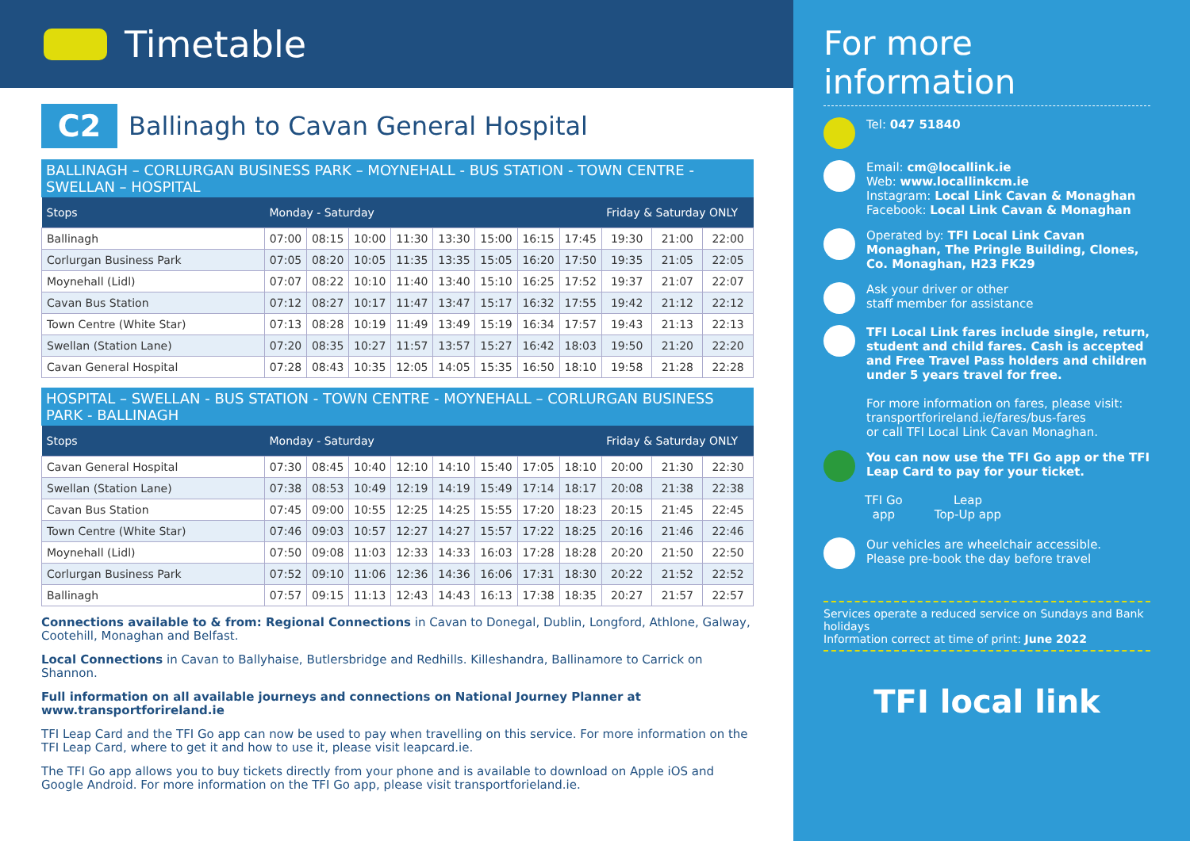Timetable
C2 Ballinagh to Cavan General Hospital
BALLINAGH – CORLURGAN BUSINESS PARK – MOYNEHALL - BUS STATION - TOWN CENTRE - SWELLAN – HOSPITAL
| Stops | Monday - Saturday | | | | | | | | Friday & Saturday ONLY | | |
| --- | --- | --- | --- | --- | --- | --- | --- | --- | --- | --- | --- |
| Ballinagh | 07:00 | 08:15 | 10:00 | 11:30 | 13:30 | 15:00 | 16:15 | 17:45 | 19:30 | 21:00 | 22:00 |
| Corlurgan Business Park | 07:05 | 08:20 | 10:05 | 11:35 | 13:35 | 15:05 | 16:20 | 17:50 | 19:35 | 21:05 | 22:05 |
| Moynehall (Lidl) | 07:07 | 08:22 | 10:10 | 11:40 | 13:40 | 15:10 | 16:25 | 17:52 | 19:37 | 21:07 | 22:07 |
| Cavan Bus Station | 07:12 | 08:27 | 10:17 | 11:47 | 13:47 | 15:17 | 16:32 | 17:55 | 19:42 | 21:12 | 22:12 |
| Town Centre (White Star) | 07:13 | 08:28 | 10:19 | 11:49 | 13:49 | 15:19 | 16:34 | 17:57 | 19:43 | 21:13 | 22:13 |
| Swellan (Station Lane) | 07:20 | 08:35 | 10:27 | 11:57 | 13:57 | 15:27 | 16:42 | 18:03 | 19:50 | 21:20 | 22:20 |
| Cavan General Hospital | 07:28 | 08:43 | 10:35 | 12:05 | 14:05 | 15:35 | 16:50 | 18:10 | 19:58 | 21:28 | 22:28 |
HOSPITAL – SWELLAN - BUS STATION - TOWN CENTRE - MOYNEHALL – CORLURGAN BUSINESS PARK - BALLINAGH
| Stops | Monday - Saturday | | | | | | | | Friday & Saturday ONLY | | |
| --- | --- | --- | --- | --- | --- | --- | --- | --- | --- | --- | --- |
| Cavan General Hospital | 07:30 | 08:45 | 10:40 | 12:10 | 14:10 | 15:40 | 17:05 | 18:10 | 20:00 | 21:30 | 22:30 |
| Swellan (Station Lane) | 07:38 | 08:53 | 10:49 | 12:19 | 14:19 | 15:49 | 17:14 | 18:17 | 20:08 | 21:38 | 22:38 |
| Cavan Bus Station | 07:45 | 09:00 | 10:55 | 12:25 | 14:25 | 15:55 | 17:20 | 18:23 | 20:15 | 21:45 | 22:45 |
| Town Centre (White Star) | 07:46 | 09:03 | 10:57 | 12:27 | 14:27 | 15:57 | 17:22 | 18:25 | 20:16 | 21:46 | 22:46 |
| Moynehall (Lidl) | 07:50 | 09:08 | 11:03 | 12:33 | 14:33 | 16:03 | 17:28 | 18:28 | 20:20 | 21:50 | 22:50 |
| Corlurgan Business Park | 07:52 | 09:10 | 11:06 | 12:36 | 14:36 | 16:06 | 17:31 | 18:30 | 20:22 | 21:52 | 22:52 |
| Ballinagh | 07:57 | 09:15 | 11:13 | 12:43 | 14:43 | 16:13 | 17:38 | 18:35 | 20:27 | 21:57 | 22:57 |
Connections available to & from: Regional Connections in Cavan to Donegal, Dublin, Longford, Athlone, Galway, Cootehill, Monaghan and Belfast.
Local Connections in Cavan to Ballyhaise, Butlersbridge and Redhills. Killeshandra, Ballinamore to Carrick on Shannon.
Full information on all available journeys and connections on National Journey Planner at www.transportforireland.ie
TFI Leap Card and the TFI Go app can now be used to pay when travelling on this service. For more information on the TFI Leap Card, where to get it and how to use it, please visit leapcard.ie.
The TFI Go app allows you to buy tickets directly from your phone and is available to download on Apple iOS and Google Android. For more information on the TFI Go app, please visit transportforieland.ie.
For more information
Tel: 047 51840
Email: cm@locallink.ie
Web: www.locallinkcm.ie
Instagram: Local Link Cavan & Monaghan
Facebook: Local Link Cavan & Monaghan
Operated by: TFI Local Link Cavan Monaghan, The Pringle Building, Clones, Co. Monaghan, H23 FK29
Ask your driver or other
staff member for assistance
TFI Local Link fares include single, return, student and child fares. Cash is accepted and Free Travel Pass holders and children under 5 years travel for free.
For more information on fares, please visit: transportforireland.ie/fares/bus-fares
or call TFI Local Link Cavan Monaghan.
You can now use the TFI Go app or the TFI Leap Card to pay for your ticket.
TFI Go
app
Leap
Top-Up app
Our vehicles are wheelchair accessible.
Please pre-book the day before travel
Services operate a reduced service on Sundays and Bank holidays
Information correct at time of print: June 2022
TFI local link